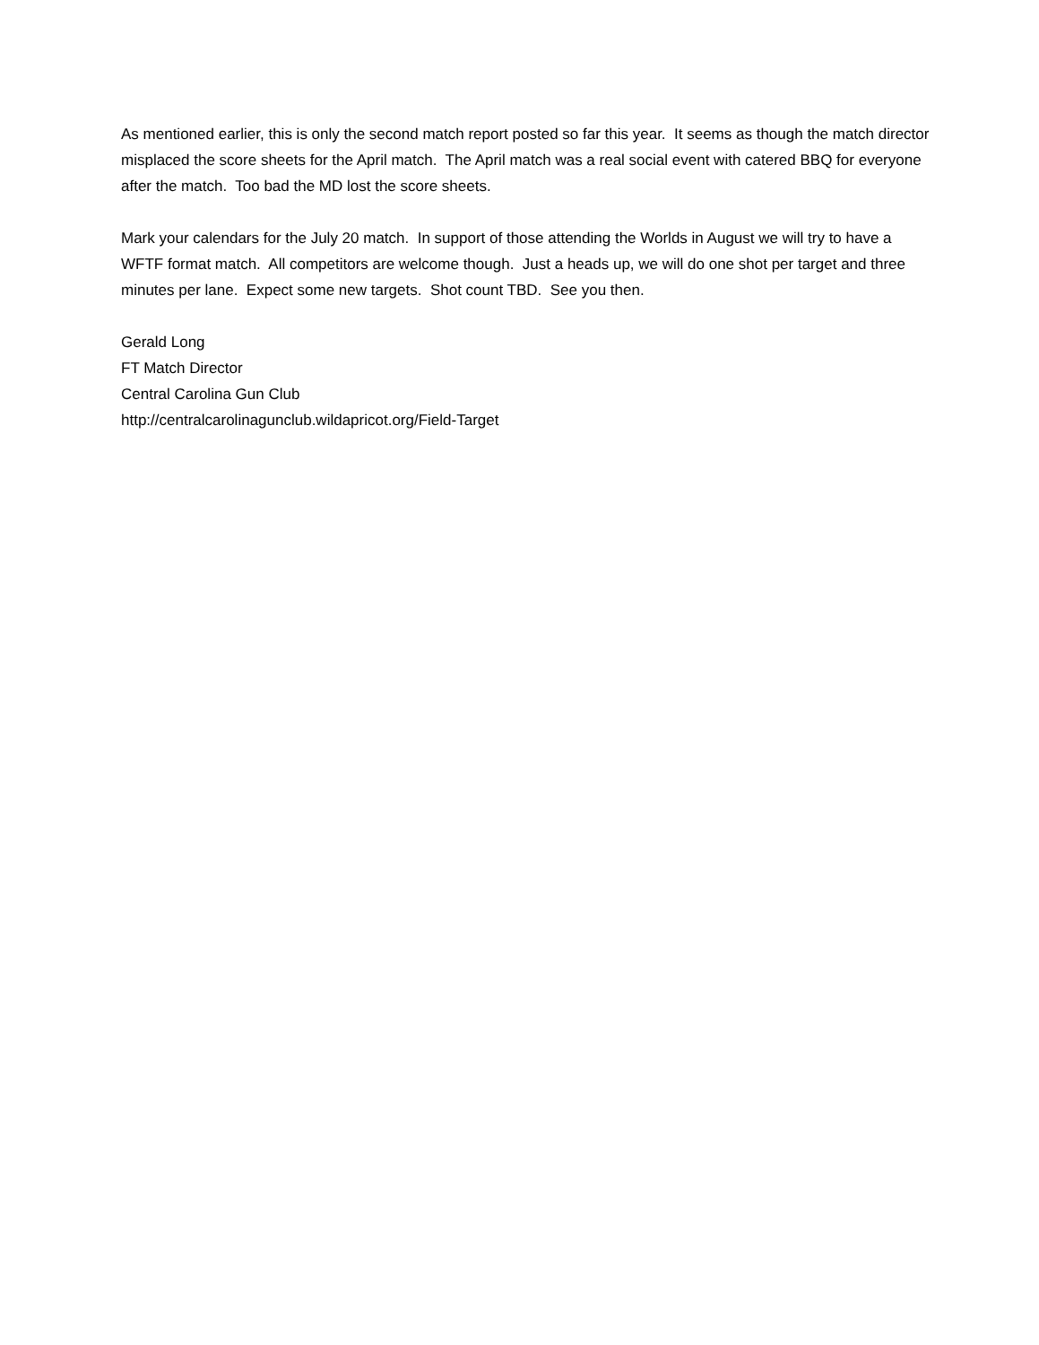As mentioned earlier, this is only the second match report posted so far this year. It seems as though the match director misplaced the score sheets for the April match. The April match was a real social event with catered BBQ for everyone after the match. Too bad the MD lost the score sheets.
Mark your calendars for the July 20 match. In support of those attending the Worlds in August we will try to have a WFTF format match. All competitors are welcome though. Just a heads up, we will do one shot per target and three minutes per lane. Expect some new targets. Shot count TBD. See you then.
Gerald Long
FT Match Director
Central Carolina Gun Club
http://centralcarolinagunclub.wildapricot.org/Field-Target